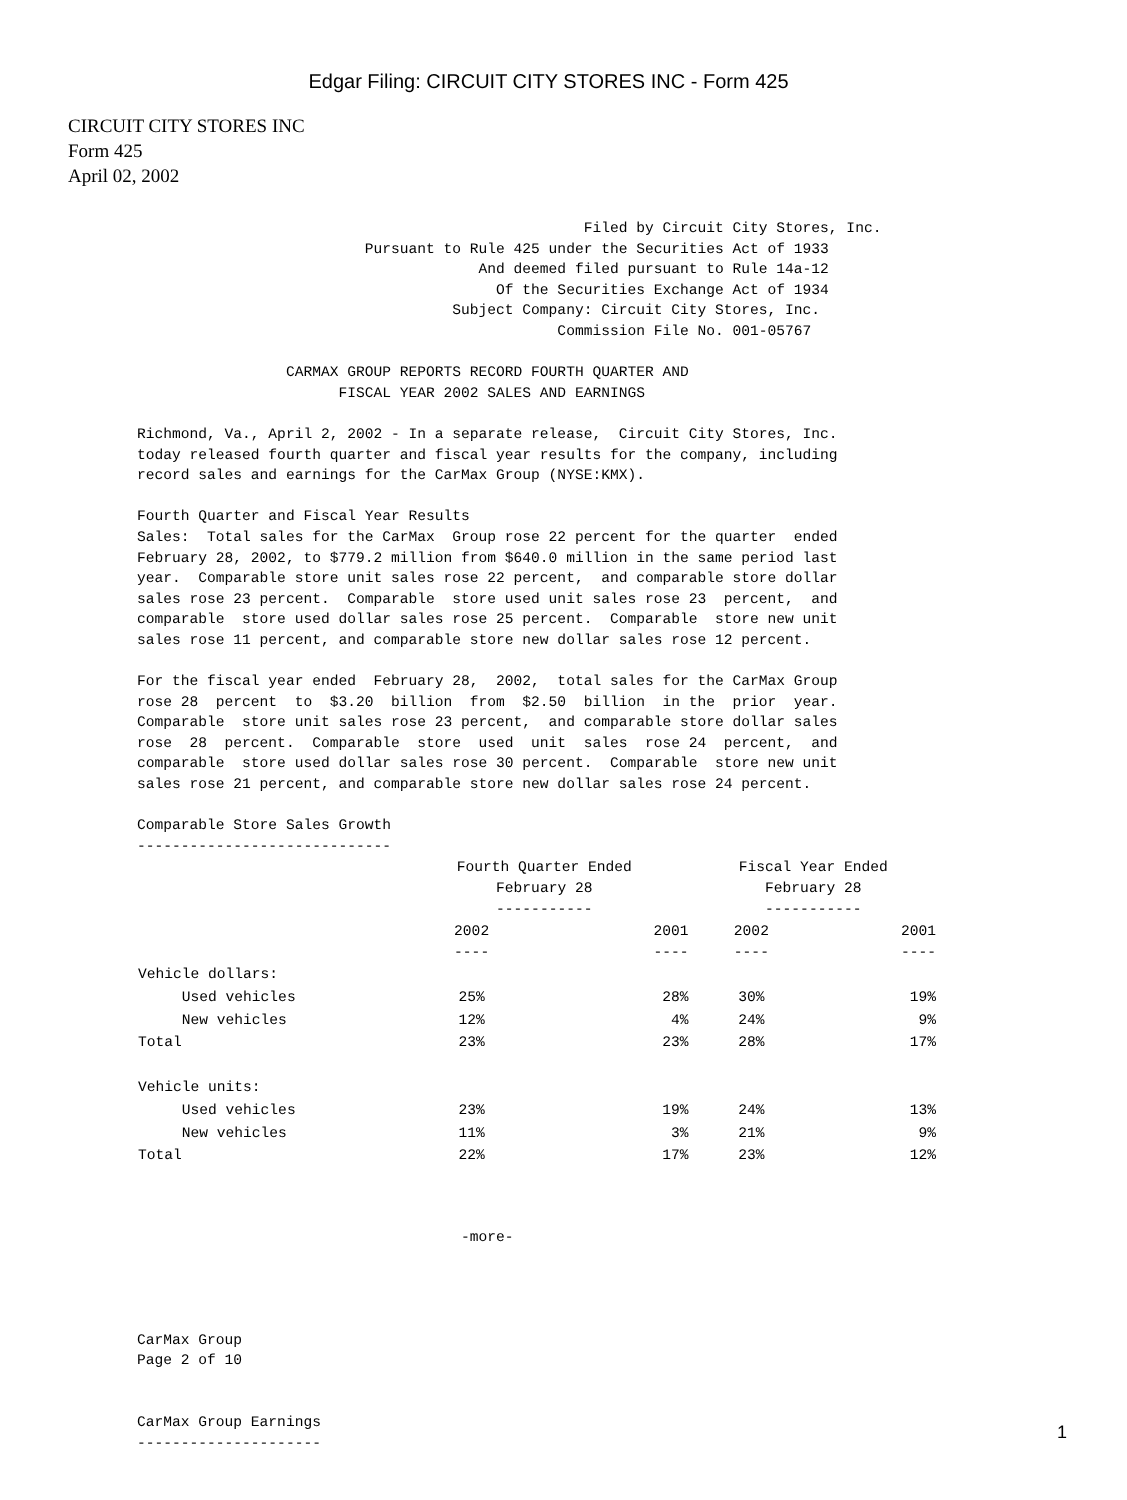Edgar Filing: CIRCUIT CITY STORES INC - Form 425
CIRCUIT CITY STORES INC
Form 425
April 02, 2002
                                                   Filed by Circuit City Stores, Inc.
                          Pursuant to Rule 425 under the Securities Act of 1933
                                       And deemed filed pursuant to Rule 14a-12
                                         Of the Securities Exchange Act of 1934
                                    Subject Company: Circuit City Stores, Inc.
                                                Commission File No. 001-05767

                 CARMAX GROUP REPORTS RECORD FOURTH QUARTER AND
                       FISCAL YEAR 2002 SALES AND EARNINGS

Richmond, Va., April 2, 2002 - In a separate release,  Circuit City Stores, Inc.
today released fourth quarter and fiscal year results for the company, including
record sales and earnings for the CarMax Group (NYSE:KMX).

Fourth Quarter and Fiscal Year Results
Sales:  Total sales for the CarMax  Group rose 22 percent for the quarter  ended
February 28, 2002, to $779.2 million from $640.0 million in the same period last
year.  Comparable store unit sales rose 22 percent,  and comparable store dollar
sales rose 23 percent.  Comparable  store used unit sales rose 23  percent,  and
comparable  store used dollar sales rose 25 percent.  Comparable  store new unit
sales rose 11 percent, and comparable store new dollar sales rose 12 percent.

For the fiscal year ended  February 28,  2002,  total sales for the CarMax Group
rose 28  percent  to  $3.20  billion  from  $2.50  billion  in the  prior  year.
Comparable  store unit sales rose 23 percent,  and comparable store dollar sales
rose  28  percent.  Comparable  store  used  unit  sales  rose 24  percent,  and
comparable  store used dollar sales rose 30 percent.  Comparable  store new unit
sales rose 21 percent, and comparable store new dollar sales rose 24 percent.

Comparable Store Sales Growth
-----------------------------
| | Fourth Quarter Ended February 28 ----------- | | Fiscal Year Ended February 28 ----------- | |
| --- | --- | --- | --- | --- |
| | 2002 ---- | 2001 ---- | 2002 ---- | 2001 ---- |
| Vehicle dollars: | | | | |
| Used vehicles | 25% | 28% | 30% | 19% |
| New vehicles | 12% | 4% | 24% | 9% |
| Total | 23% | 23% | 28% | 17% |
| Vehicle units: | | | | |
| Used vehicles | 23% | 19% | 24% | 13% |
| New vehicles | 11% | 3% | 21% | 9% |
| Total | 22% | 17% | 23% | 12% |
                                     -more-




CarMax Group
Page 2 of 10


CarMax Group Earnings
---------------------
1